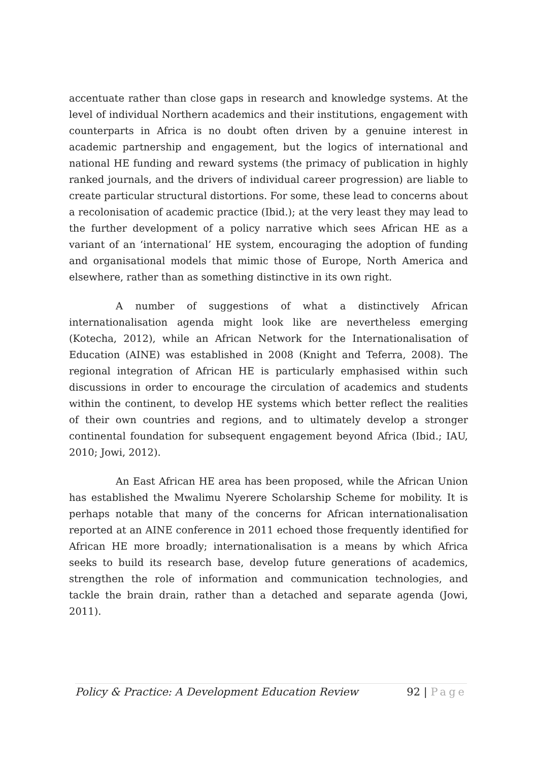accentuate rather than close gaps in research and knowledge systems. At the level of individual Northern academics and their institutions, engagement with counterparts in Africa is no doubt often driven by a genuine interest in academic partnership and engagement, but the logics of international and national HE funding and reward systems (the primacy of publication in highly ranked journals, and the drivers of individual career progression) are liable to create particular structural distortions. For some, these lead to concerns about a recolonisation of academic practice (Ibid.); at the very least they may lead to the further development of a policy narrative which sees African HE as a variant of an ‘international’ HE system, encouraging the adoption of funding and organisational models that mimic those of Europe, North America and elsewhere, rather than as something distinctive in its own right.
A number of suggestions of what a distinctively African internationalisation agenda might look like are nevertheless emerging (Kotecha, 2012), while an African Network for the Internationalisation of Education (AINE) was established in 2008 (Knight and Teferra, 2008). The regional integration of African HE is particularly emphasised within such discussions in order to encourage the circulation of academics and students within the continent, to develop HE systems which better reflect the realities of their own countries and regions, and to ultimately develop a stronger continental foundation for subsequent engagement beyond Africa (Ibid.; IAU, 2010; Jowi, 2012).
An East African HE area has been proposed, while the African Union has established the Mwalimu Nyerere Scholarship Scheme for mobility. It is perhaps notable that many of the concerns for African internationalisation reported at an AINE conference in 2011 echoed those frequently identified for African HE more broadly; internationalisation is a means by which Africa seeks to build its research base, develop future generations of academics, strengthen the role of information and communication technologies, and tackle the brain drain, rather than a detached and separate agenda (Jowi, 2011).
Policy & Practice: A Development Education Review 92 | Page